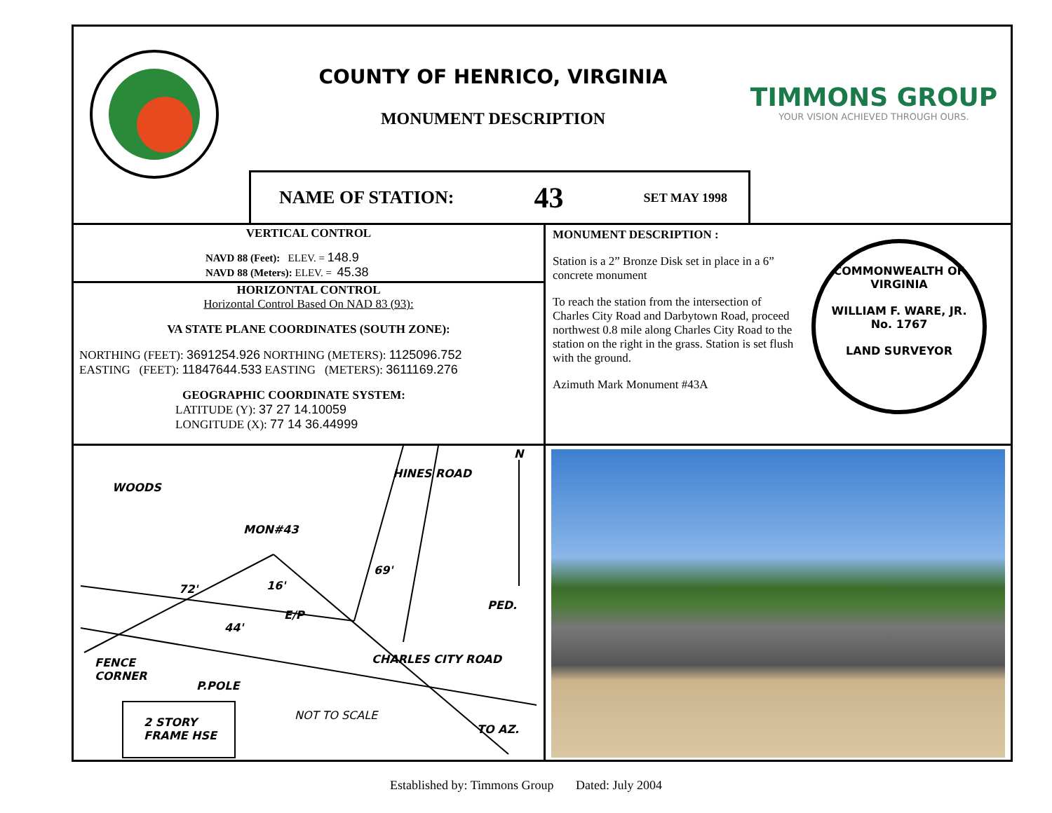COUNTY OF HENRICO, VIRGINIA
MONUMENT DESCRIPTION
NAME OF STATION: 43 SET MAY 1998
TIMMONS GROUP
YOUR VISION ACHIEVED THROUGH OURS.
VERTICAL CONTROL
NAVD 88 (Feet): ELEV. = 148.9
NAVD 88 (Meters): ELEV. = 45.38
HORIZONTAL CONTROL
Horizontal Control Based On NAD 83 (93):
VA STATE PLANE COORDINATES (SOUTH ZONE):
NORTHING (FEET): 3691254.926 NORTHING (METERS): 1125096.752
EASTING (FEET): 11847644.533 EASTING (METERS): 3611169.276
GEOGRAPHIC COORDINATE SYSTEM:
LATITUDE (Y): 37 27 14.10059
LONGITUDE (X): 77 14 36.44999
MONUMENT DESCRIPTION :
Station is a 2” Bronze Disk set in place in a 6” concrete monument
To reach the station from the intersection of Charles City Road and Darbytown Road, proceed northwest 0.8 mile along Charles City Road to the station on the right in the grass. Station is set flush with the ground.
Azimuth Mark Monument #43A
COMMONWEALTH OF VIRGINIA
WILLIAM F. WARE, JR.
No. 1767
LAND SURVEYOR
WOODS
MON#43
HINES ROAD
69'
72' 16'
E/P
PED.
44'
FENCE
CORNER
P.POLE
CHARLES CITY ROAD
NOT TO SCALE
2 STORY
FRAME HSE TO AZ.
N
Established by: Timmons Group Dated: July 2004